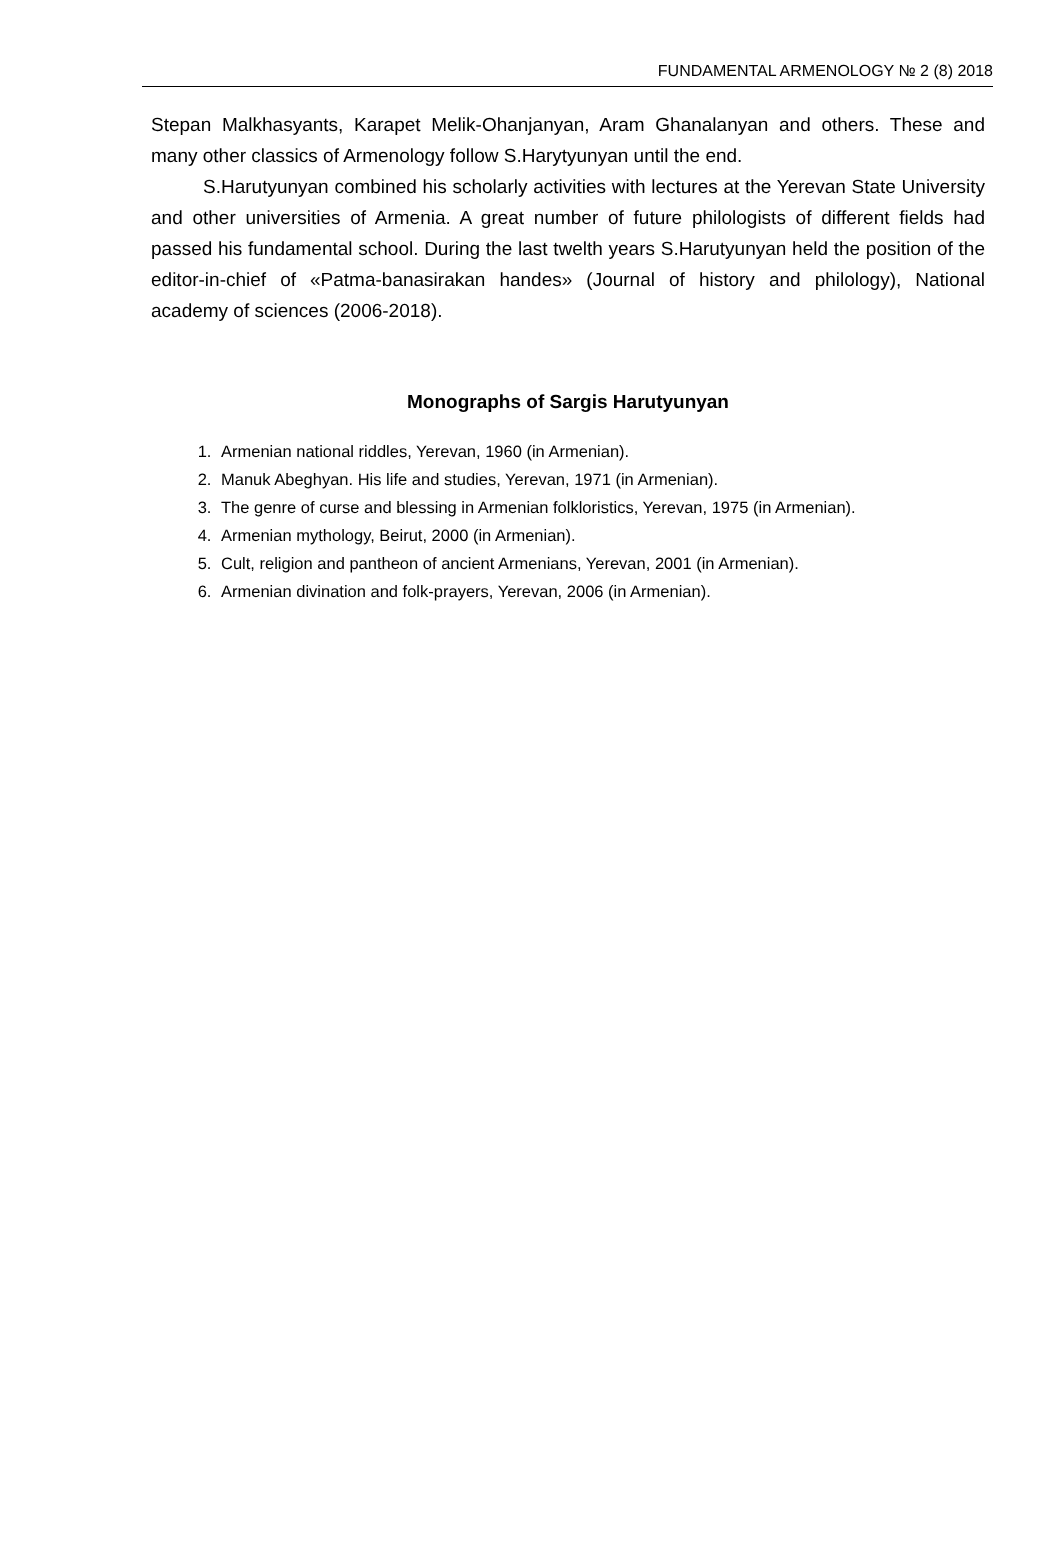FUNDAMENTAL ARMENOLOGY № 2 (8) 2018
Stepan Malkhasyants, Karapet Melik-Ohanjanyan, Aram Ghanalanyan and others. These and many other classics of Armenology follow S.Harytyunyan until the end.
S.Harutyunyan combined his scholarly activities with lectures at the Yerevan State University and other universities of Armenia. A great number of future philologists of different fields had passed his fundamental school. During the last twelth years S.Harutyunyan held the position of the editor-in-chief of «Patma-banasirakan handes» (Journal of history and philology), National academy of sciences (2006-2018).
Monographs of Sargis Harutyunyan
1. Armenian national riddles, Yerevan, 1960 (in Armenian).
2. Manuk Abeghyan. His life and studies, Yerevan, 1971 (in Armenian).
3. The genre of curse and blessing in Armenian folkloristics, Yerevan, 1975 (in Armenian).
4. Armenian mythology, Beirut, 2000 (in Armenian).
5. Cult, religion and pantheon of ancient Armenians, Yerevan, 2001 (in Armenian).
6. Armenian divination and folk-prayers, Yerevan, 2006 (in Armenian).